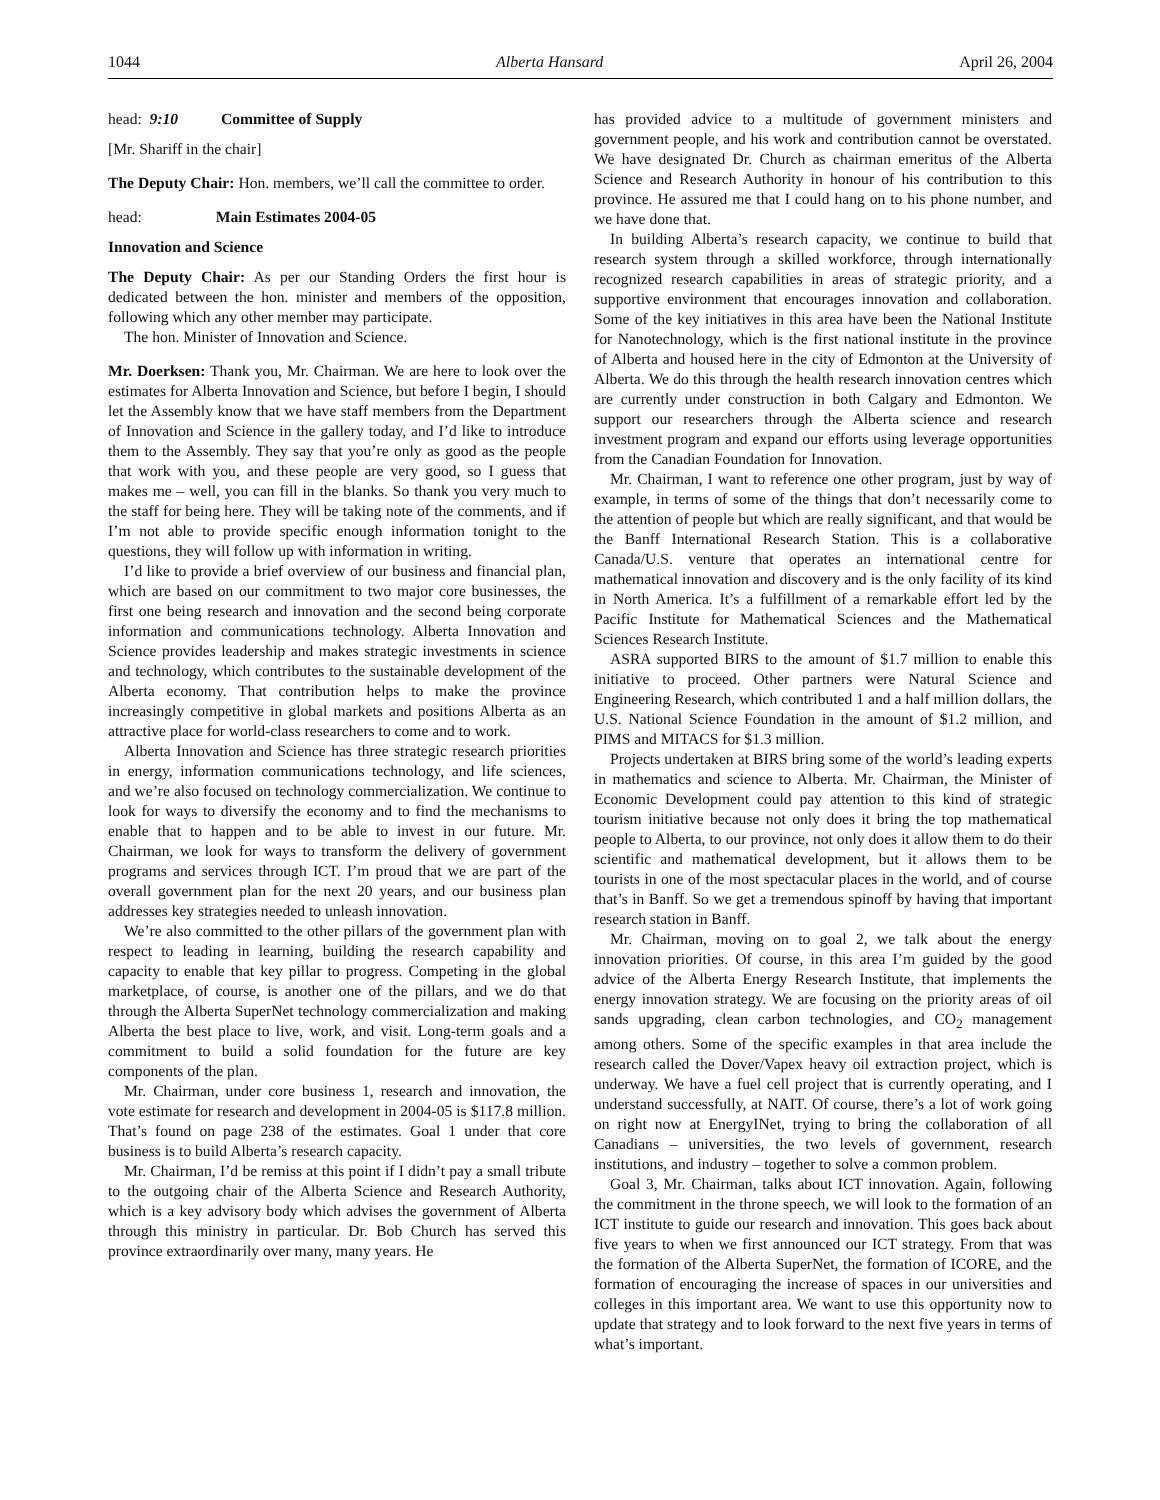1044 Alberta Hansard April 26, 2004
head: 9:10 Committee of Supply
[Mr. Shariff in the chair]
The Deputy Chair: Hon. members, we’ll call the committee to order.
head: Main Estimates 2004-05
Innovation and Science
The Deputy Chair: As per our Standing Orders the first hour is dedicated between the hon. minister and members of the opposition, following which any other member may participate.
The hon. Minister of Innovation and Science.
Mr. Doerksen: Thank you, Mr. Chairman. We are here to look over the estimates for Alberta Innovation and Science, but before I begin, I should let the Assembly know that we have staff members from the Department of Innovation and Science in the gallery today, and I’d like to introduce them to the Assembly. They say that you’re only as good as the people that work with you, and these people are very good, so I guess that makes me – well, you can fill in the blanks. So thank you very much to the staff for being here. They will be taking note of the comments, and if I’m not able to provide specific enough information tonight to the questions, they will follow up with information in writing.
I’d like to provide a brief overview of our business and financial plan, which are based on our commitment to two major core businesses, the first one being research and innovation and the second being corporate information and communications technology. Alberta Innovation and Science provides leadership and makes strategic investments in science and technology, which contributes to the sustainable development of the Alberta economy. That contribution helps to make the province increasingly competitive in global markets and positions Alberta as an attractive place for world-class researchers to come and to work.
Alberta Innovation and Science has three strategic research priorities in energy, information communications technology, and life sciences, and we’re also focused on technology commercialization. We continue to look for ways to diversify the economy and to find the mechanisms to enable that to happen and to be able to invest in our future. Mr. Chairman, we look for ways to transform the delivery of government programs and services through ICT. I’m proud that we are part of the overall government plan for the next 20 years, and our business plan addresses key strategies needed to unleash innovation.
We’re also committed to the other pillars of the government plan with respect to leading in learning, building the research capability and capacity to enable that key pillar to progress. Competing in the global marketplace, of course, is another one of the pillars, and we do that through the Alberta SuperNet technology commercialization and making Alberta the best place to live, work, and visit. Long-term goals and a commitment to build a solid foundation for the future are key components of the plan.
Mr. Chairman, under core business 1, research and innovation, the vote estimate for research and development in 2004-05 is $117.8 million. That’s found on page 238 of the estimates. Goal 1 under that core business is to build Alberta’s research capacity.
Mr. Chairman, I’d be remiss at this point if I didn’t pay a small tribute to the outgoing chair of the Alberta Science and Research Authority, which is a key advisory body which advises the government of Alberta through this ministry in particular. Dr. Bob Church has served this province extraordinarily over many, many years. He
has provided advice to a multitude of government ministers and government people, and his work and contribution cannot be overstated. We have designated Dr. Church as chairman emeritus of the Alberta Science and Research Authority in honour of his contribution to this province. He assured me that I could hang on to his phone number, and we have done that.
In building Alberta’s research capacity, we continue to build that research system through a skilled workforce, through internationally recognized research capabilities in areas of strategic priority, and a supportive environment that encourages innovation and collaboration. Some of the key initiatives in this area have been the National Institute for Nanotechnology, which is the first national institute in the province of Alberta and housed here in the city of Edmonton at the University of Alberta. We do this through the health research innovation centres which are currently under construction in both Calgary and Edmonton. We support our researchers through the Alberta science and research investment program and expand our efforts using leverage opportunities from the Canadian Foundation for Innovation.
Mr. Chairman, I want to reference one other program, just by way of example, in terms of some of the things that don’t necessarily come to the attention of people but which are really significant, and that would be the Banff International Research Station. This is a collaborative Canada/U.S. venture that operates an international centre for mathematical innovation and discovery and is the only facility of its kind in North America. It’s a fulfillment of a remarkable effort led by the Pacific Institute for Mathematical Sciences and the Mathematical Sciences Research Institute.
ASRA supported BIRS to the amount of $1.7 million to enable this initiative to proceed. Other partners were Natural Science and Engineering Research, which contributed 1 and a half million dollars, the U.S. National Science Foundation in the amount of $1.2 million, and PIMS and MITACS for $1.3 million.
Projects undertaken at BIRS bring some of the world’s leading experts in mathematics and science to Alberta. Mr. Chairman, the Minister of Economic Development could pay attention to this kind of strategic tourism initiative because not only does it bring the top mathematical people to Alberta, to our province, not only does it allow them to do their scientific and mathematical development, but it allows them to be tourists in one of the most spectacular places in the world, and of course that’s in Banff. So we get a tremendous spinoff by having that important research station in Banff.
Mr. Chairman, moving on to goal 2, we talk about the energy innovation priorities. Of course, in this area I’m guided by the good advice of the Alberta Energy Research Institute, that implements the energy innovation strategy. We are focusing on the priority areas of oil sands upgrading, clean carbon technologies, and CO<sub>2</sub> management among others. Some of the specific examples in that area include the research called the Dover/Vapex heavy oil extraction project, which is underway. We have a fuel cell project that is currently operating, and I understand successfully, at NAIT. Of course, there’s a lot of work going on right now at EnergyINet, trying to bring the collaboration of all Canadians – universities, the two levels of government, research institutions, and industry – together to solve a common problem.
Goal 3, Mr. Chairman, talks about ICT innovation. Again, following the commitment in the throne speech, we will look to the formation of an ICT institute to guide our research and innovation. This goes back about five years to when we first announced our ICT strategy. From that was the formation of the Alberta SuperNet, the formation of ICORE, and the formation of encouraging the increase of spaces in our universities and colleges in this important area. We want to use this opportunity now to update that strategy and to look forward to the next five years in terms of what’s important.